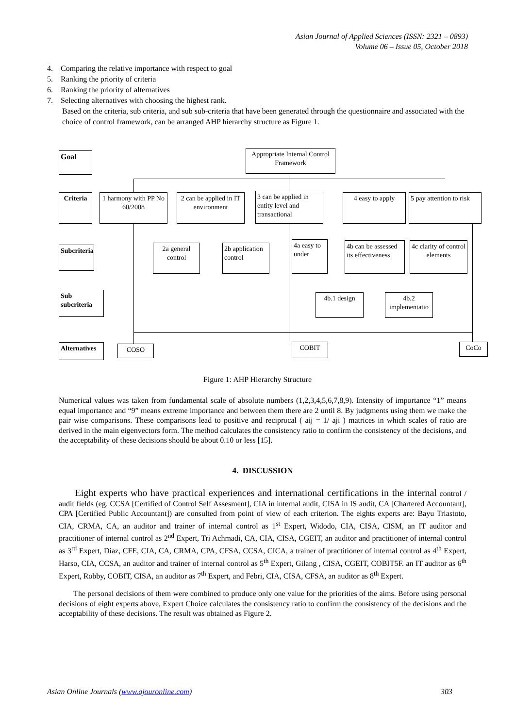Asian Journal of Applied Sciences (ISSN: 2321 – 0893)
Volume 06 – Issue 05, October 2018
4. Comparing the relative importance with respect to goal
5. Ranking the priority of criteria
6. Ranking the priority of alternatives
7. Selecting alternatives with choosing the highest rank.
Based on the criteria, sub criteria, and sub sub-criteria that have been generated through the questionnaire and associated with the choice of control framework, can be arranged AHP hierarchy structure as Figure 1.
Goal
Appropriate Internal Control Framework
Criteria
1 harmony with PP No 60/2008
2 can be applied in IT environment
3 can be applied in entity level and transactional
4 easy to apply
5 pay attention to risk
Subcriteria
2a general control
2b application control
4a easy to under
4b can be assessed its effectiveness
4c clarity of control elements
Sub subcriteria
4b.1 design
4b.2 implementatio
Alternatives
COSO COBIT CoCo
Figure 1: AHP Hierarchy Structure
Numerical values was taken from fundamental scale of absolute numbers (1,2,3,4,5,6,7,8,9). Intensity of importance “1” means equal importance and “9” means extreme importance and between them there are 2 until 8. By judgments using them we make the pair wise comparisons. These comparisons lead to positive and reciprocal ( aij = 1/ aji ) matrices in which scales of ratio are derived in the main eigenvectors form. The method calculates the consistency ratio to confirm the consistency of the decisions, and the acceptability of these decisions should be about 0.10 or less [15].
4. DISCUSSION
Eight experts who have practical experiences and international certifications in the internal control / audit fields (eg. CCSA [Certified of Control Self Assesment], CIA in internal audit, CISA in IS audit, CA [Chartered Accountant], CPA [Certified Public Accountant]) are consulted from point of view of each criterion. The eights experts are: Bayu Triastoto, CIA, CRMA, CA, an auditor and trainer of internal control as 1<sup>st</sup> Expert, Widodo, CIA, CISA, CISM, an IT auditor and practitioner of internal control as 2<sup>nd</sup> Expert, Tri Achmadi, CA, CIA, CISA, CGEIT, an auditor and practitioner of internal control as 3<sup>rd</sup> Expert, Diaz, CFE, CIA, CA, CRMA, CPA, CFSA, CCSA, CICA, a trainer of practitioner of internal control as 4<sup>th</sup> Expert, Harso, CIA, CCSA, an auditor and trainer of internal control as 5<sup>th</sup> Expert, Gilang , CISA, CGEIT, COBIT5F. an IT auditor as 6<sup>th</sup> Expert, Robby, COBIT, CISA, an auditor as 7<sup>th</sup> Expert, and Febri, CIA, CISA, CFSA, an auditor as 8<sup>th</sup> Expert.
The personal decisions of them were combined to produce only one value for the priorities of the aims. Before using personal decisions of eight experts above, Expert Choice calculates the consistency ratio to confirm the consistency of the decisions and the acceptability of these decisions. The result was obtained as Figure 2.
Asian Online Journals (www.ajouronline.com) 303